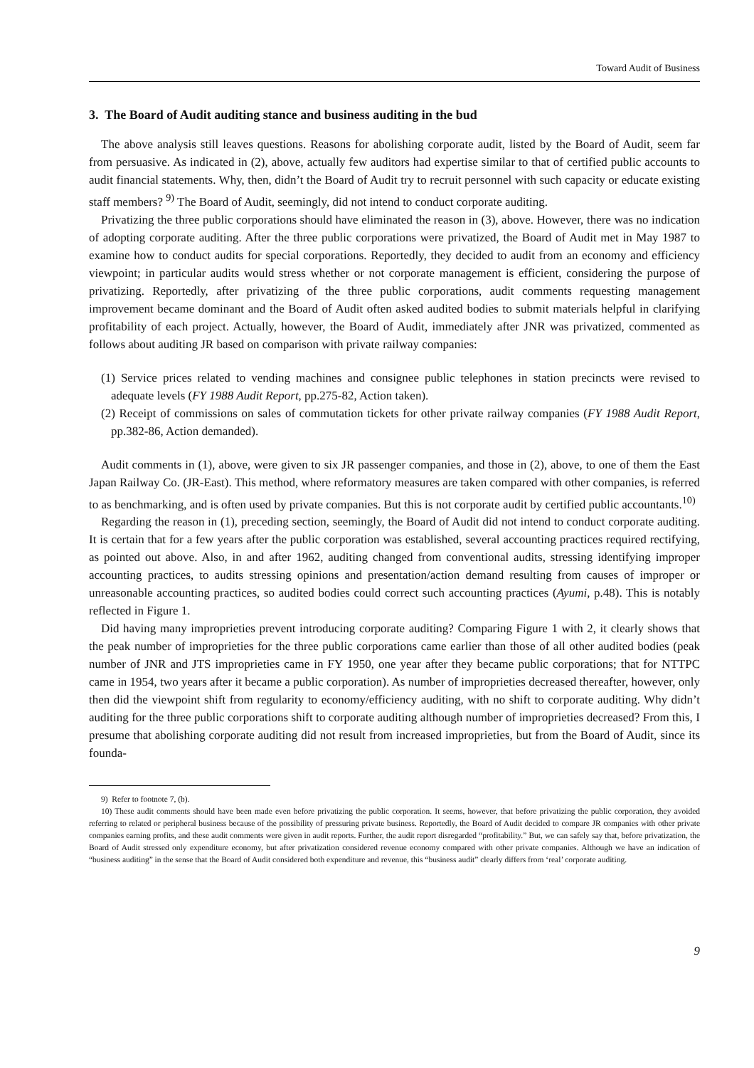Toward Audit of Business
3. The Board of Audit auditing stance and business auditing in the bud
The above analysis still leaves questions. Reasons for abolishing corporate audit, listed by the Board of Audit, seem far from persuasive. As indicated in (2), above, actually few auditors had expertise similar to that of certified public accounts to audit financial statements. Why, then, didn’t the Board of Audit try to recruit personnel with such capacity or educate existing staff members? <sup>9)</sup> The Board of Audit, seemingly, did not intend to conduct corporate auditing.
Privatizing the three public corporations should have eliminated the reason in (3), above. However, there was no indication of adopting corporate auditing. After the three public corporations were privatized, the Board of Audit met in May 1987 to examine how to conduct audits for special corporations. Reportedly, they decided to audit from an economy and efficiency viewpoint; in particular audits would stress whether or not corporate management is efficient, considering the purpose of privatizing. Reportedly, after privatizing of the three public corporations, audit comments requesting management improvement became dominant and the Board of Audit often asked audited bodies to submit materials helpful in clarifying profitability of each project. Actually, however, the Board of Audit, immediately after JNR was privatized, commented as follows about auditing JR based on comparison with private railway companies:
(1) Service prices related to vending machines and consignee public telephones in station precincts were revised to adequate levels (FY 1988 Audit Report, pp.275-82, Action taken).
(2) Receipt of commissions on sales of commutation tickets for other private railway companies (FY 1988 Audit Report, pp.382-86, Action demanded).
Audit comments in (1), above, were given to six JR passenger companies, and those in (2), above, to one of them the East Japan Railway Co. (JR-East). This method, where reformatory measures are taken compared with other companies, is referred to as benchmarking, and is often used by private companies. But this is not corporate audit by certified public accountants.<sup>10)</sup>
Regarding the reason in (1), preceding section, seemingly, the Board of Audit did not intend to conduct corporate auditing. It is certain that for a few years after the public corporation was established, several accounting practices required rectifying, as pointed out above. Also, in and after 1962, auditing changed from conventional audits, stressing identifying improper accounting practices, to audits stressing opinions and presentation/action demand resulting from causes of improper or unreasonable accounting practices, so audited bodies could correct such accounting practices (Ayumi, p.48). This is notably reflected in Figure 1.
Did having many improprieties prevent introducing corporate auditing? Comparing Figure 1 with 2, it clearly shows that the peak number of improprieties for the three public corporations came earlier than those of all other audited bodies (peak number of JNR and JTS improprieties came in FY 1950, one year after they became public corporations; that for NTTPC came in 1954, two years after it became a public corporation). As number of improprieties decreased thereafter, however, only then did the viewpoint shift from regularity to economy/efficiency auditing, with no shift to corporate auditing. Why didn’t auditing for the three public corporations shift to corporate auditing although number of improprieties decreased? From this, I presume that abolishing corporate auditing did not result from increased improprieties, but from the Board of Audit, since its founda-
9) Refer to footnote 7, (b).
10) These audit comments should have been made even before privatizing the public corporation. It seems, however, that before privatizing the public corporation, they avoided referring to related or peripheral business because of the possibility of pressuring private business. Reportedly, the Board of Audit decided to compare JR companies with other private companies earning profits, and these audit comments were given in audit reports. Further, the audit report disregarded “profitability.” But, we can safely say that, before privatization, the Board of Audit stressed only expenditure economy, but after privatization considered revenue economy compared with other private companies. Although we have an indication of “business auditing” in the sense that the Board of Audit considered both expenditure and revenue, this “business audit” clearly differs from ‘real’ corporate auditing.
9